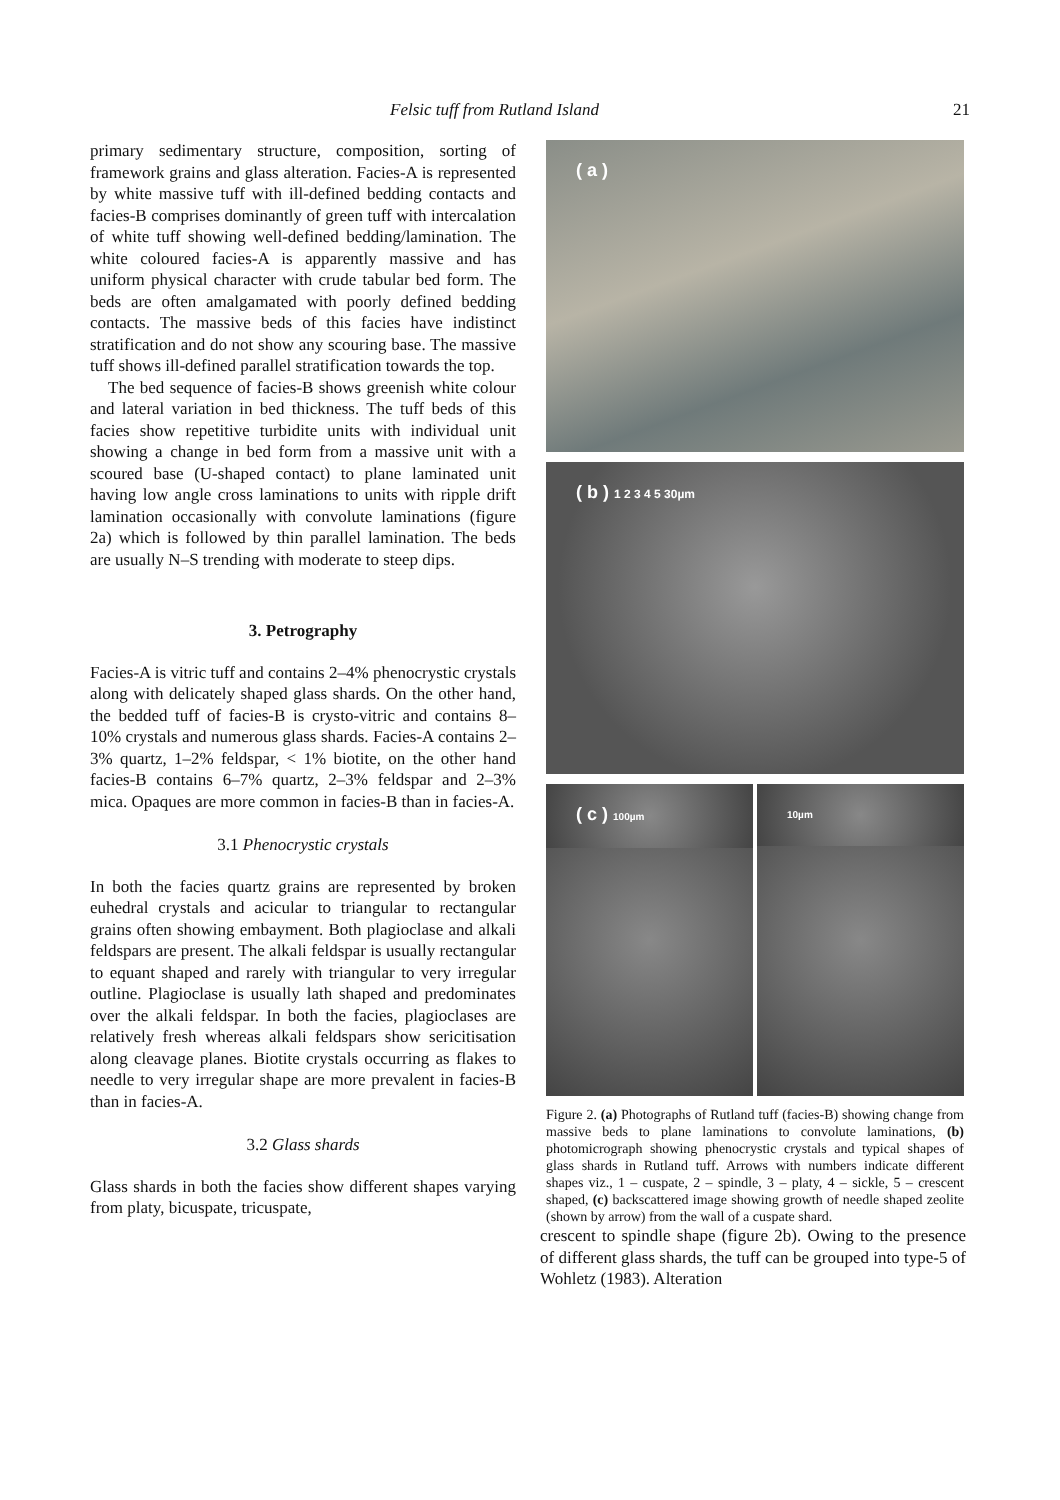Felsic tuff from Rutland Island 21
primary sedimentary structure, composition, sorting of framework grains and glass alteration. Facies-A is represented by white massive tuff with ill-defined bedding contacts and facies-B comprises dominantly of green tuff with intercalation of white tuff showing well-defined bedding/lamination. The white coloured facies-A is apparently massive and has uniform physical character with crude tabular bed form. The beds are often amalgamated with poorly defined bedding contacts. The massive beds of this facies have indistinct stratification and do not show any scouring base. The massive tuff shows ill-defined parallel stratification towards the top.
The bed sequence of facies-B shows greenish white colour and lateral variation in bed thickness. The tuff beds of this facies show repetitive turbidite units with individual unit showing a change in bed form from a massive unit with a scoured base (U-shaped contact) to plane laminated unit having low angle cross laminations to units with ripple drift lamination occasionally with convolute laminations (figure 2a) which is followed by thin parallel lamination. The beds are usually N–S trending with moderate to steep dips.
3. Petrography
Facies-A is vitric tuff and contains 2–4% phenocrystic crystals along with delicately shaped glass shards. On the other hand, the bedded tuff of facies-B is crysto-vitric and contains 8–10% crystals and numerous glass shards. Facies-A contains 2–3% quartz, 1–2% feldspar, < 1% biotite, on the other hand facies-B contains 6–7% quartz, 2–3% feldspar and 2–3% mica. Opaques are more common in facies-B than in facies-A.
3.1 Phenocrystic crystals
In both the facies quartz grains are represented by broken euhedral crystals and acicular to triangular to rectangular grains often showing embayment. Both plagioclase and alkali feldspars are present. The alkali feldspar is usually rectangular to equant shaped and rarely with triangular to very irregular outline. Plagioclase is usually lath shaped and predominates over the alkali feldspar. In both the facies, plagioclases are relatively fresh whereas alkali feldspars show sericitisation along cleavage planes. Biotite crystals occurring as flakes to needle to very irregular shape are more prevalent in facies-B than in facies-A.
3.2 Glass shards
Glass shards in both the facies show different shapes varying from platy, bicuspate, tricuspate,
( a )
( b ) 1 2 3 4 5 30µm
( c ) 100µm 10µm
Figure 2. (a) Photographs of Rutland tuff (facies-B) showing change from massive beds to plane laminations to convolute laminations, (b) photomicrograph showing phenocrystic crystals and typical shapes of glass shards in Rutland tuff. Arrows with numbers indicate different shapes viz., 1 – cuspate, 2 – spindle, 3 – platy, 4 – sickle, 5 – crescent shaped, (c) backscattered image showing growth of needle shaped zeolite (shown by arrow) from the wall of a cuspate shard.
crescent to spindle shape (figure 2b). Owing to the presence of different glass shards, the tuff can be grouped into type-5 of Wohletz (1983). Alteration